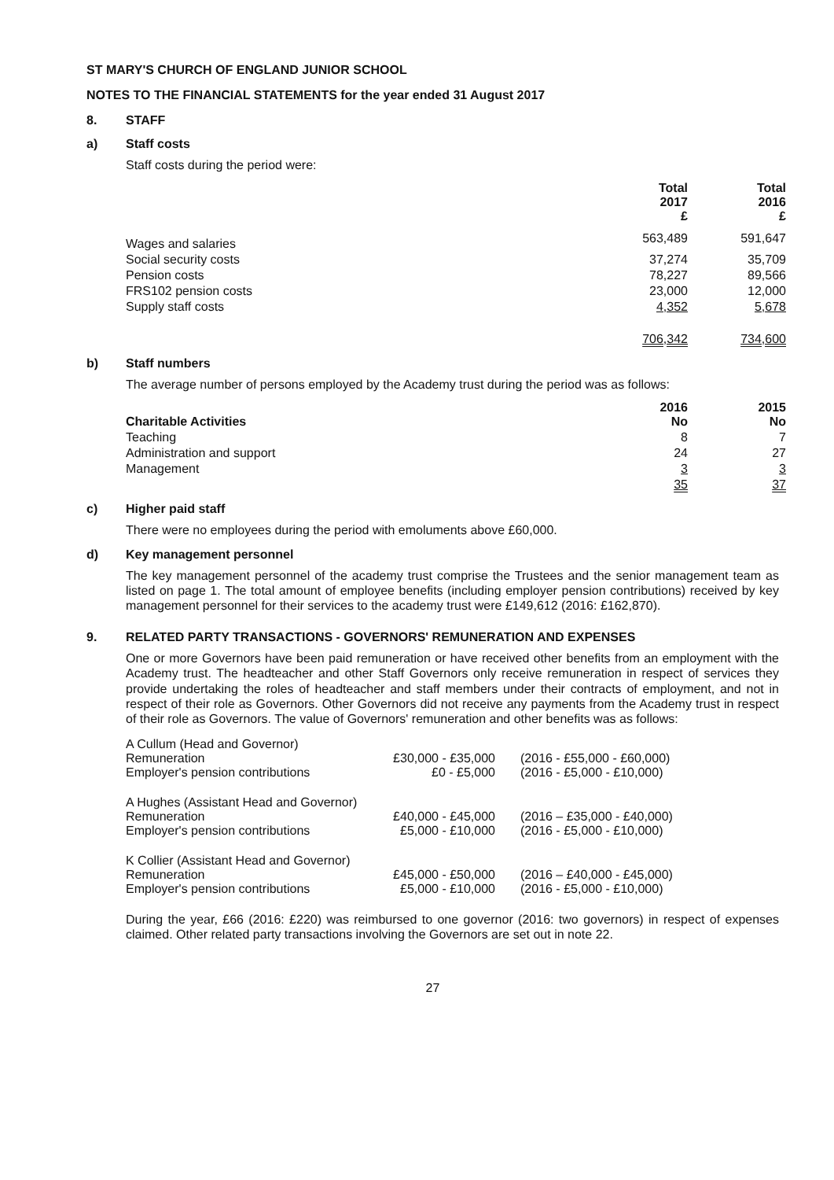ST MARY'S CHURCH OF ENGLAND JUNIOR SCHOOL
NOTES TO THE FINANCIAL STATEMENTS for the year ended 31 August 2017
8. STAFF
a) Staff costs
Staff costs during the period were:
| | Total 2017 £ | Total 2016 £ |
| --- | --- | --- |
| Wages and salaries | 563,489 | 591,647 |
| Social security costs | 37,274 | 35,709 |
| Pension costs | 78,227 | 89,566 |
| FRS102 pension costs | 23,000 | 12,000 |
| Supply staff costs | 4,352 | 5,678 |
| | 706,342 | 734,600 |
b) Staff numbers
The average number of persons employed by the Academy trust during the period was as follows:
| Charitable Activities | 2016 No | 2015 No |
| --- | --- | --- |
| Teaching | 8 | 7 |
| Administration and support | 24 | 27 |
| Management | 3 | 3 |
| | 35 | 37 |
c) Higher paid staff
There were no employees during the period with emoluments above £60,000.
d) Key management personnel
The key management personnel of the academy trust comprise the Trustees and the senior management team as listed on page 1. The total amount of employee benefits (including employer pension contributions) received by key management personnel for their services to the academy trust were £149,612 (2016: £162,870).
9. RELATED PARTY TRANSACTIONS - GOVERNORS' REMUNERATION AND EXPENSES
One or more Governors have been paid remuneration or have received other benefits from an employment with the Academy trust. The headteacher and other Staff Governors only receive remuneration in respect of services they provide undertaking the roles of headteacher and staff members under their contracts of employment, and not in respect of their role as Governors. Other Governors did not receive any payments from the Academy trust in respect of their role as Governors. The value of Governors' remuneration and other benefits was as follows:
| A Cullum (Head and Governor) | | |
| Remuneration | £30,000 - £35,000 | (2016 - £55,000 - £60,000) |
| Employer's pension contributions | £0 - £5,000 | (2016 - £5,000 - £10,000) |
| A Hughes (Assistant Head and Governor) | | |
| Remuneration | £40,000 - £45,000 | (2016 – £35,000 - £40,000) |
| Employer's pension contributions | £5,000 - £10,000 | (2016 - £5,000 - £10,000) |
| K Collier (Assistant Head and Governor) | | |
| Remuneration | £45,000 - £50,000 | (2016 – £40,000 - £45,000) |
| Employer's pension contributions | £5,000 - £10,000 | (2016 - £5,000 - £10,000) |
During the year, £66 (2016: £220) was reimbursed to one governor (2016: two governors) in respect of expenses claimed. Other related party transactions involving the Governors are set out in note 22.
27